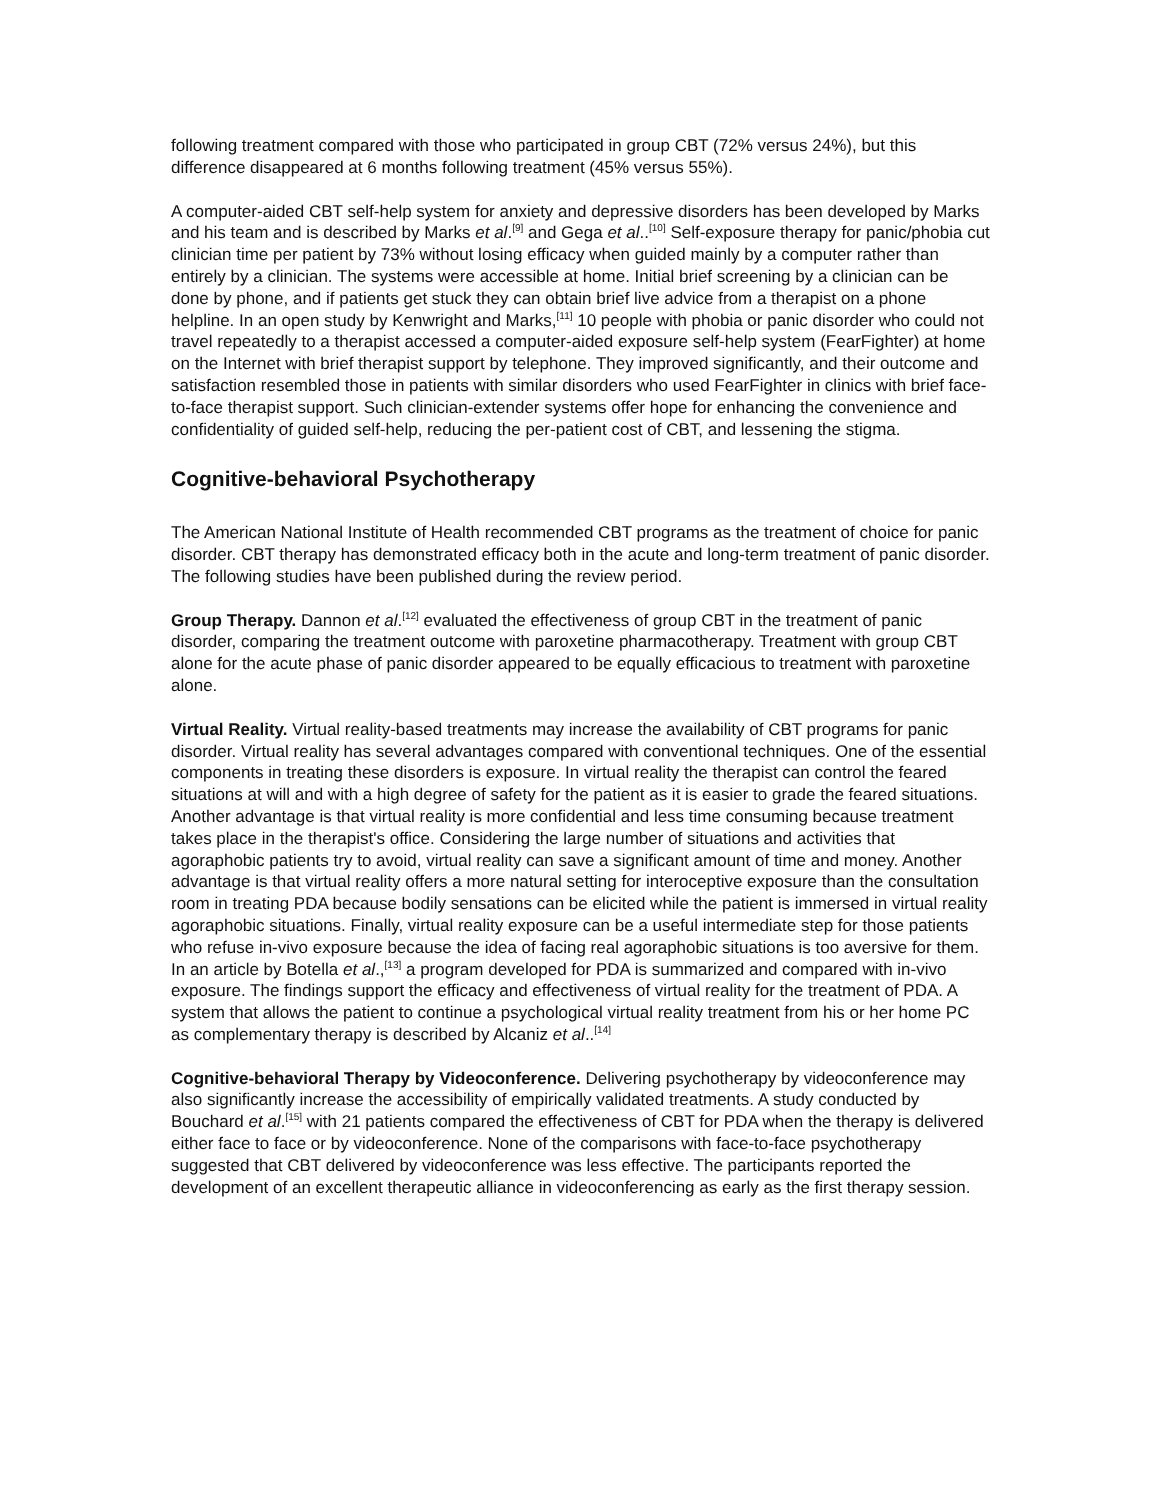following treatment compared with those who participated in group CBT (72% versus 24%), but this difference disappeared at 6 months following treatment (45% versus 55%).
A computer-aided CBT self-help system for anxiety and depressive disorders has been developed by Marks and his team and is described by Marks et al.<sup>[9]</sup> and Gega et al..<sup>[10]</sup> Self-exposure therapy for panic/phobia cut clinician time per patient by 73% without losing efficacy when guided mainly by a computer rather than entirely by a clinician. The systems were accessible at home. Initial brief screening by a clinician can be done by phone, and if patients get stuck they can obtain brief live advice from a therapist on a phone helpline. In an open study by Kenwright and Marks,<sup>[11]</sup> 10 people with phobia or panic disorder who could not travel repeatedly to a therapist accessed a computer-aided exposure self-help system (FearFighter) at home on the Internet with brief therapist support by telephone. They improved significantly, and their outcome and satisfaction resembled those in patients with similar disorders who used FearFighter in clinics with brief face-to-face therapist support. Such clinician-extender systems offer hope for enhancing the convenience and confidentiality of guided self-help, reducing the per-patient cost of CBT, and lessening the stigma.
Cognitive-behavioral Psychotherapy
The American National Institute of Health recommended CBT programs as the treatment of choice for panic disorder. CBT therapy has demonstrated efficacy both in the acute and long-term treatment of panic disorder. The following studies have been published during the review period.
Group Therapy. Dannon et al.<sup>[12]</sup> evaluated the effectiveness of group CBT in the treatment of panic disorder, comparing the treatment outcome with paroxetine pharmacotherapy. Treatment with group CBT alone for the acute phase of panic disorder appeared to be equally efficacious to treatment with paroxetine alone.
Virtual Reality. Virtual reality-based treatments may increase the availability of CBT programs for panic disorder. Virtual reality has several advantages compared with conventional techniques. One of the essential components in treating these disorders is exposure. In virtual reality the therapist can control the feared situations at will and with a high degree of safety for the patient as it is easier to grade the feared situations. Another advantage is that virtual reality is more confidential and less time consuming because treatment takes place in the therapist's office. Considering the large number of situations and activities that agoraphobic patients try to avoid, virtual reality can save a significant amount of time and money. Another advantage is that virtual reality offers a more natural setting for interoceptive exposure than the consultation room in treating PDA because bodily sensations can be elicited while the patient is immersed in virtual reality agoraphobic situations. Finally, virtual reality exposure can be a useful intermediate step for those patients who refuse in-vivo exposure because the idea of facing real agoraphobic situations is too aversive for them. In an article by Botella et al.,<sup>[13]</sup> a program developed for PDA is summarized and compared with in-vivo exposure. The findings support the efficacy and effectiveness of virtual reality for the treatment of PDA. A system that allows the patient to continue a psychological virtual reality treatment from his or her home PC as complementary therapy is described by Alcaniz et al..<sup>[14]</sup>
Cognitive-behavioral Therapy by Videoconference. Delivering psychotherapy by videoconference may also significantly increase the accessibility of empirically validated treatments. A study conducted by Bouchard et al.<sup>[15]</sup> with 21 patients compared the effectiveness of CBT for PDA when the therapy is delivered either face to face or by videoconference. None of the comparisons with face-to-face psychotherapy suggested that CBT delivered by videoconference was less effective. The participants reported the development of an excellent therapeutic alliance in videoconferencing as early as the first therapy session.